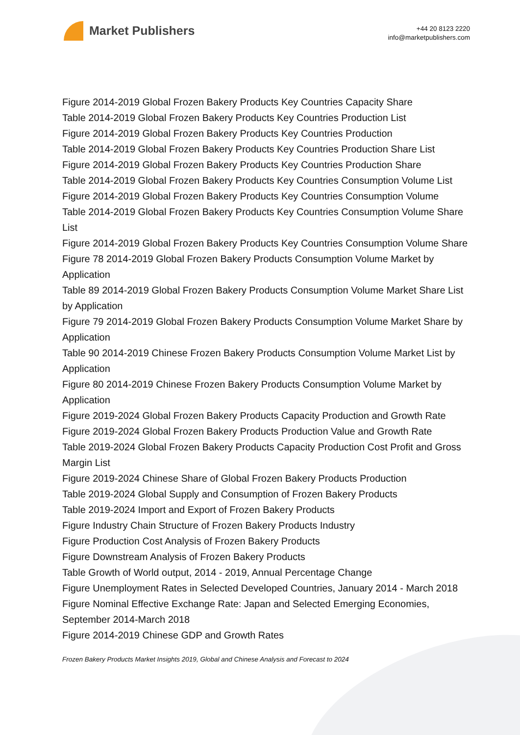Market Publishers
+44 20 8123 2220
info@marketpublishers.com
Figure 2014-2019 Global Frozen Bakery Products Key Countries Capacity Share
Table 2014-2019 Global Frozen Bakery Products Key Countries Production List
Figure 2014-2019 Global Frozen Bakery Products Key Countries Production
Table 2014-2019 Global Frozen Bakery Products Key Countries Production Share List
Figure 2014-2019 Global Frozen Bakery Products Key Countries Production Share
Table 2014-2019 Global Frozen Bakery Products Key Countries Consumption Volume List
Figure 2014-2019 Global Frozen Bakery Products Key Countries Consumption Volume
Table 2014-2019 Global Frozen Bakery Products Key Countries Consumption Volume Share List
Figure 2014-2019 Global Frozen Bakery Products Key Countries Consumption Volume Share
Figure 78 2014-2019 Global Frozen Bakery Products Consumption Volume Market by Application
Table 89 2014-2019 Global Frozen Bakery Products Consumption Volume Market Share List by Application
Figure 79 2014-2019 Global Frozen Bakery Products Consumption Volume Market Share by Application
Table 90 2014-2019 Chinese Frozen Bakery Products Consumption Volume Market List by Application
Figure 80 2014-2019 Chinese Frozen Bakery Products Consumption Volume Market by Application
Figure 2019-2024 Global Frozen Bakery Products Capacity Production and Growth Rate
Figure 2019-2024 Global Frozen Bakery Products Production Value and Growth Rate
Table 2019-2024 Global Frozen Bakery Products Capacity Production Cost Profit and Gross Margin List
Figure 2019-2024 Chinese Share of Global Frozen Bakery Products Production
Table 2019-2024 Global Supply and Consumption of Frozen Bakery Products
Table 2019-2024 Import and Export of Frozen Bakery Products
Figure Industry Chain Structure of Frozen Bakery Products Industry
Figure Production Cost Analysis of Frozen Bakery Products
Figure Downstream Analysis of Frozen Bakery Products
Table Growth of World output, 2014 - 2019, Annual Percentage Change
Figure Unemployment Rates in Selected Developed Countries, January 2014 - March 2018
Figure Nominal Effective Exchange Rate: Japan and Selected Emerging Economies, September 2014-March 2018
Figure 2014-2019 Chinese GDP and Growth Rates
Frozen Bakery Products Market Insights 2019, Global and Chinese Analysis and Forecast to 2024